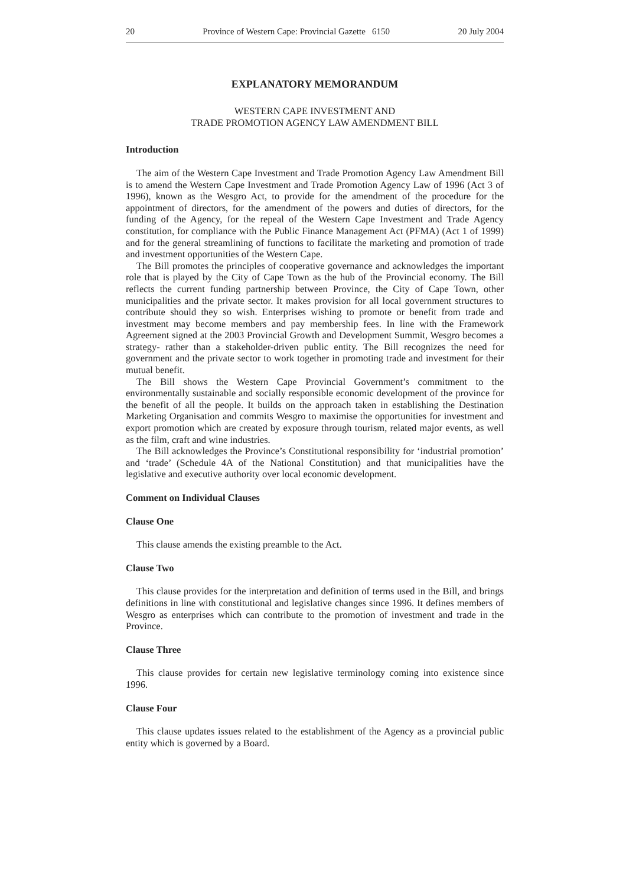20 Province of Western Cape: Provincial Gazette 6150 20 July 2004
EXPLANATORY MEMORANDUM
WESTERN CAPE INVESTMENT AND
TRADE PROMOTION AGENCY LAW AMENDMENT BILL
Introduction
The aim of the Western Cape Investment and Trade Promotion Agency Law Amendment Bill is to amend the Western Cape Investment and Trade Promotion Agency Law of 1996 (Act 3 of 1996), known as the Wesgro Act, to provide for the amendment of the procedure for the appointment of directors, for the amendment of the powers and duties of directors, for the funding of the Agency, for the repeal of the Western Cape Investment and Trade Agency constitution, for compliance with the Public Finance Management Act (PFMA) (Act 1 of 1999) and for the general streamlining of functions to facilitate the marketing and promotion of trade and investment opportunities of the Western Cape.
The Bill promotes the principles of cooperative governance and acknowledges the important role that is played by the City of Cape Town as the hub of the Provincial economy. The Bill reflects the current funding partnership between Province, the City of Cape Town, other municipalities and the private sector. It makes provision for all local government structures to contribute should they so wish. Enterprises wishing to promote or benefit from trade and investment may become members and pay membership fees. In line with the Framework Agreement signed at the 2003 Provincial Growth and Development Summit, Wesgro becomes a strategy- rather than a stakeholder-driven public entity. The Bill recognizes the need for government and the private sector to work together in promoting trade and investment for their mutual benefit.
The Bill shows the Western Cape Provincial Government’s commitment to the environmentally sustainable and socially responsible economic development of the province for the benefit of all the people. It builds on the approach taken in establishing the Destination Marketing Organisation and commits Wesgro to maximise the opportunities for investment and export promotion which are created by exposure through tourism, related major events, as well as the film, craft and wine industries.
The Bill acknowledges the Province’s Constitutional responsibility for ‘industrial promotion’ and ‘trade’ (Schedule 4A of the National Constitution) and that municipalities have the legislative and executive authority over local economic development.
Comment on Individual Clauses
Clause One
This clause amends the existing preamble to the Act.
Clause Two
This clause provides for the interpretation and definition of terms used in the Bill, and brings definitions in line with constitutional and legislative changes since 1996. It defines members of Wesgro as enterprises which can contribute to the promotion of investment and trade in the Province.
Clause Three
This clause provides for certain new legislative terminology coming into existence since 1996.
Clause Four
This clause updates issues related to the establishment of the Agency as a provincial public entity which is governed by a Board.